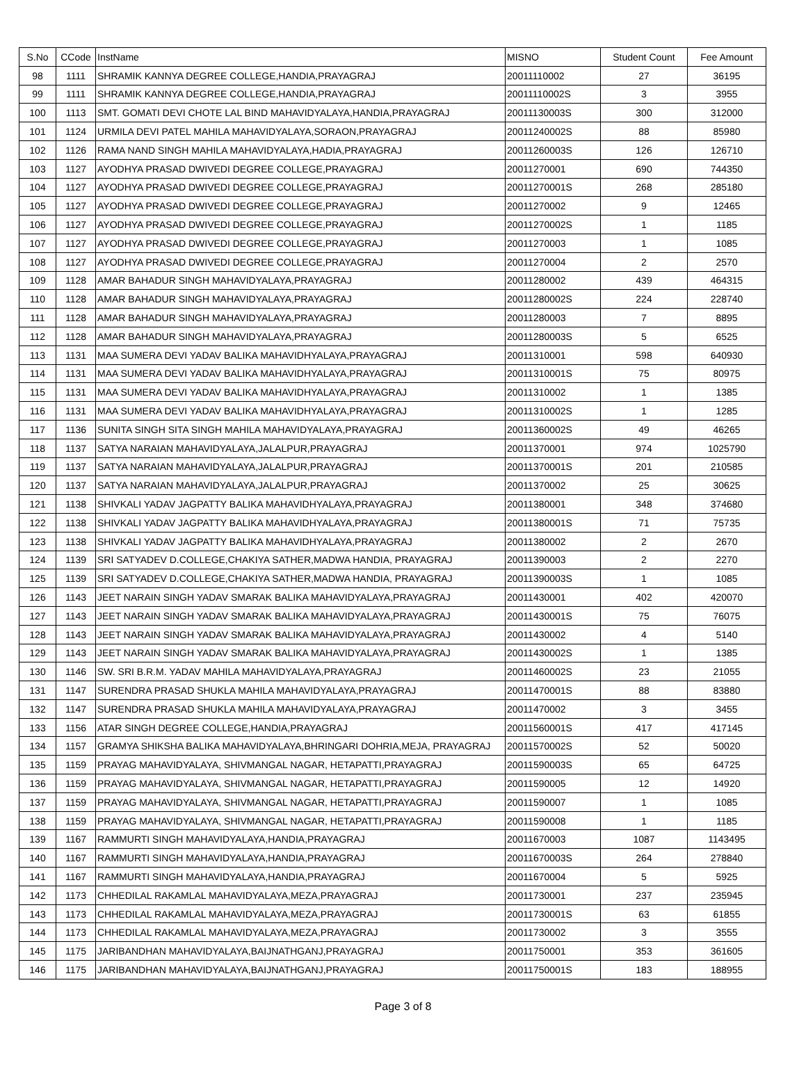| S.No | CCode | InstName | MISNO | Student Count | Fee Amount |
| --- | --- | --- | --- | --- | --- |
| 98 | 1111 | SHRAMIK KANNYA DEGREE COLLEGE,HANDIA,PRAYAGRAJ | 20011110002 | 27 | 36195 |
| 99 | 1111 | SHRAMIK KANNYA DEGREE COLLEGE,HANDIA,PRAYAGRAJ | 20011110002S | 3 | 3955 |
| 100 | 1113 | SMT. GOMATI DEVI CHOTE LAL BIND MAHAVIDYALAYA,HANDIA,PRAYAGRAJ | 20011130003S | 300 | 312000 |
| 101 | 1124 | URMILA DEVI PATEL MAHILA MAHAVIDYALAYA,SORAON,PRAYAGRAJ | 20011240002S | 88 | 85980 |
| 102 | 1126 | RAMA NAND SINGH MAHILA MAHAVIDYALAYA,HADIA,PRAYAGRAJ | 20011260003S | 126 | 126710 |
| 103 | 1127 | AYODHYA PRASAD DWIVEDI DEGREE COLLEGE,PRAYAGRAJ | 20011270001 | 690 | 744350 |
| 104 | 1127 | AYODHYA PRASAD DWIVEDI DEGREE COLLEGE,PRAYAGRAJ | 20011270001S | 268 | 285180 |
| 105 | 1127 | AYODHYA PRASAD DWIVEDI DEGREE COLLEGE,PRAYAGRAJ | 20011270002 | 9 | 12465 |
| 106 | 1127 | AYODHYA PRASAD DWIVEDI DEGREE COLLEGE,PRAYAGRAJ | 20011270002S | 1 | 1185 |
| 107 | 1127 | AYODHYA PRASAD DWIVEDI DEGREE COLLEGE,PRAYAGRAJ | 20011270003 | 1 | 1085 |
| 108 | 1127 | AYODHYA PRASAD DWIVEDI DEGREE COLLEGE,PRAYAGRAJ | 20011270004 | 2 | 2570 |
| 109 | 1128 | AMAR BAHADUR SINGH MAHAVIDYALAYA,PRAYAGRAJ | 20011280002 | 439 | 464315 |
| 110 | 1128 | AMAR BAHADUR SINGH MAHAVIDYALAYA,PRAYAGRAJ | 20011280002S | 224 | 228740 |
| 111 | 1128 | AMAR BAHADUR SINGH MAHAVIDYALAYA,PRAYAGRAJ | 20011280003 | 7 | 8895 |
| 112 | 1128 | AMAR BAHADUR SINGH MAHAVIDYALAYA,PRAYAGRAJ | 20011280003S | 5 | 6525 |
| 113 | 1131 | MAA SUMERA DEVI YADAV BALIKA MAHAVIDHYALAYA,PRAYAGRAJ | 20011310001 | 598 | 640930 |
| 114 | 1131 | MAA SUMERA DEVI YADAV BALIKA MAHAVIDHYALAYA,PRAYAGRAJ | 20011310001S | 75 | 80975 |
| 115 | 1131 | MAA SUMERA DEVI YADAV BALIKA MAHAVIDHYALAYA,PRAYAGRAJ | 20011310002 | 1 | 1385 |
| 116 | 1131 | MAA SUMERA DEVI YADAV BALIKA MAHAVIDHYALAYA,PRAYAGRAJ | 20011310002S | 1 | 1285 |
| 117 | 1136 | SUNITA SINGH SITA SINGH MAHILA MAHAVIDYALAYA,PRAYAGRAJ | 20011360002S | 49 | 46265 |
| 118 | 1137 | SATYA NARAIAN MAHAVIDYALAYA,JALALPUR,PRAYAGRAJ | 20011370001 | 974 | 1025790 |
| 119 | 1137 | SATYA NARAIAN MAHAVIDYALAYA,JALALPUR,PRAYAGRAJ | 20011370001S | 201 | 210585 |
| 120 | 1137 | SATYA NARAIAN MAHAVIDYALAYA,JALALPUR,PRAYAGRAJ | 20011370002 | 25 | 30625 |
| 121 | 1138 | SHIVKALI YADAV JAGPATTY BALIKA MAHAVIDHYALAYA,PRAYAGRAJ | 20011380001 | 348 | 374680 |
| 122 | 1138 | SHIVKALI YADAV JAGPATTY BALIKA MAHAVIDHYALAYA,PRAYAGRAJ | 20011380001S | 71 | 75735 |
| 123 | 1138 | SHIVKALI YADAV JAGPATTY BALIKA MAHAVIDHYALAYA,PRAYAGRAJ | 20011380002 | 2 | 2670 |
| 124 | 1139 | SRI SATYADEV D.COLLEGE,CHAKIYA SATHER,MADWA HANDIA, PRAYAGRAJ | 20011390003 | 2 | 2270 |
| 125 | 1139 | SRI SATYADEV D.COLLEGE,CHAKIYA SATHER,MADWA HANDIA, PRAYAGRAJ | 20011390003S | 1 | 1085 |
| 126 | 1143 | JEET NARAIN SINGH YADAV SMARAK BALIKA MAHAVIDYALAYA,PRAYAGRAJ | 20011430001 | 402 | 420070 |
| 127 | 1143 | JEET NARAIN SINGH YADAV SMARAK BALIKA MAHAVIDYALAYA,PRAYAGRAJ | 20011430001S | 75 | 76075 |
| 128 | 1143 | JEET NARAIN SINGH YADAV SMARAK BALIKA MAHAVIDYALAYA,PRAYAGRAJ | 20011430002 | 4 | 5140 |
| 129 | 1143 | JEET NARAIN SINGH YADAV SMARAK BALIKA MAHAVIDYALAYA,PRAYAGRAJ | 20011430002S | 1 | 1385 |
| 130 | 1146 | SW. SRI B.R.M. YADAV MAHILA MAHAVIDYALAYA,PRAYAGRAJ | 20011460002S | 23 | 21055 |
| 131 | 1147 | SURENDRA PRASAD SHUKLA MAHILA MAHAVIDYALAYA,PRAYAGRAJ | 20011470001S | 88 | 83880 |
| 132 | 1147 | SURENDRA PRASAD SHUKLA MAHILA MAHAVIDYALAYA,PRAYAGRAJ | 20011470002 | 3 | 3455 |
| 133 | 1156 | ATAR SINGH DEGREE COLLEGE,HANDIA,PRAYAGRAJ | 20011560001S | 417 | 417145 |
| 134 | 1157 | GRAMYA SHIKSHA BALIKA MAHAVIDYALAYA,BHRINGARI DOHRIA,MEJA, PRAYAGRAJ | 20011570002S | 52 | 50020 |
| 135 | 1159 | PRAYAG MAHAVIDYALAYA, SHIVMANGAL NAGAR, HETAPATTI,PRAYAGRAJ | 20011590003S | 65 | 64725 |
| 136 | 1159 | PRAYAG MAHAVIDYALAYA, SHIVMANGAL NAGAR, HETAPATTI,PRAYAGRAJ | 20011590005 | 12 | 14920 |
| 137 | 1159 | PRAYAG MAHAVIDYALAYA, SHIVMANGAL NAGAR, HETAPATTI,PRAYAGRAJ | 20011590007 | 1 | 1085 |
| 138 | 1159 | PRAYAG MAHAVIDYALAYA, SHIVMANGAL NAGAR, HETAPATTI,PRAYAGRAJ | 20011590008 | 1 | 1185 |
| 139 | 1167 | RAMMURTI SINGH MAHAVIDYALAYA,HANDIA,PRAYAGRAJ | 20011670003 | 1087 | 1143495 |
| 140 | 1167 | RAMMURTI SINGH MAHAVIDYALAYA,HANDIA,PRAYAGRAJ | 20011670003S | 264 | 278840 |
| 141 | 1167 | RAMMURTI SINGH MAHAVIDYALAYA,HANDIA,PRAYAGRAJ | 20011670004 | 5 | 5925 |
| 142 | 1173 | CHHEDILAL RAKAMLAL MAHAVIDYALAYA,MEZA,PRAYAGRAJ | 20011730001 | 237 | 235945 |
| 143 | 1173 | CHHEDILAL RAKAMLAL MAHAVIDYALAYA,MEZA,PRAYAGRAJ | 20011730001S | 63 | 61855 |
| 144 | 1173 | CHHEDILAL RAKAMLAL MAHAVIDYALAYA,MEZA,PRAYAGRAJ | 20011730002 | 3 | 3555 |
| 145 | 1175 | JARIBANDHAN MAHAVIDYALAYA,BAIJNATHGANJ,PRAYAGRAJ | 20011750001 | 353 | 361605 |
| 146 | 1175 | JARIBANDHAN MAHAVIDYALAYA,BAIJNATHGANJ,PRAYAGRAJ | 20011750001S | 183 | 188955 |
Page 3 of 8